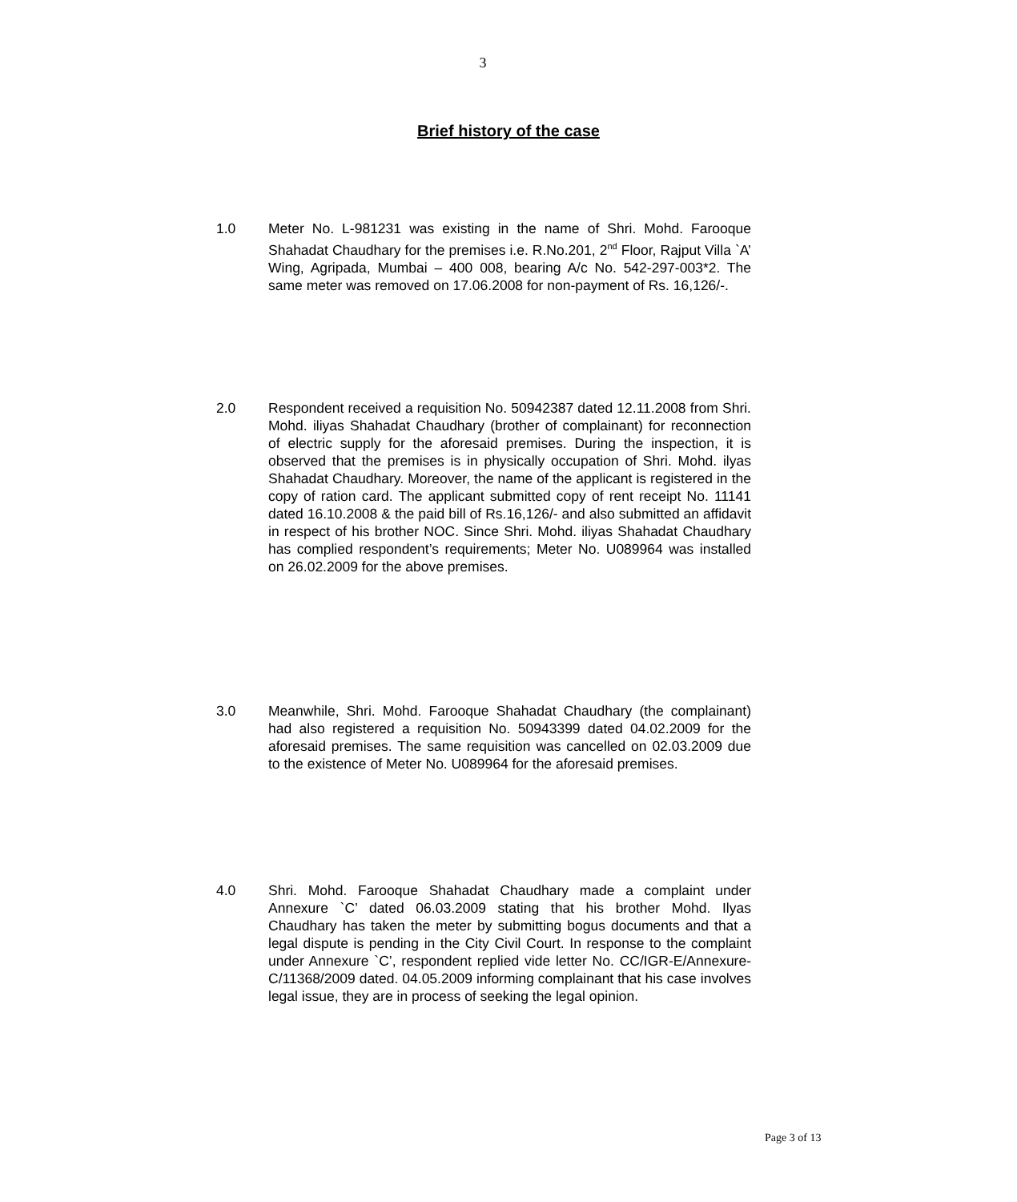3
Brief history of the case
1.0 Meter No. L-981231 was existing in the name of Shri. Mohd. Farooque Shahadat Chaudhary for the premises i.e. R.No.201, 2<sup>nd</sup> Floor, Rajput Villa `A’ Wing, Agripada, Mumbai – 400 008, bearing A/c No. 542-297-003*2. The same meter was removed on 17.06.2008 for non-payment of Rs. 16,126/-.
2.0 Respondent received a requisition No. 50942387 dated 12.11.2008 from Shri. Mohd. iliyas Shahadat Chaudhary (brother of complainant) for reconnection of electric supply for the aforesaid premises. During the inspection, it is observed that the premises is in physically occupation of Shri. Mohd. ilyas Shahadat Chaudhary. Moreover, the name of the applicant is registered in the copy of ration card. The applicant submitted copy of rent receipt No. 11141 dated 16.10.2008 & the paid bill of Rs.16,126/- and also submitted an affidavit in respect of his brother NOC. Since Shri. Mohd. iliyas Shahadat Chaudhary has complied respondent’s requirements; Meter No. U089964 was installed on 26.02.2009 for the above premises.
3.0 Meanwhile, Shri. Mohd. Farooque Shahadat Chaudhary (the complainant) had also registered a requisition No. 50943399 dated 04.02.2009 for the aforesaid premises. The same requisition was cancelled on 02.03.2009 due to the existence of Meter No. U089964 for the aforesaid premises.
4.0 Shri. Mohd. Farooque Shahadat Chaudhary made a complaint under Annexure `C’ dated 06.03.2009 stating that his brother Mohd. Ilyas Chaudhary has taken the meter by submitting bogus documents and that a legal dispute is pending in the City Civil Court. In response to the complaint under Annexure `C’, respondent replied vide letter No. CC/IGR-E/Annexure-C/11368/2009 dated. 04.05.2009 informing complainant that his case involves legal issue, they are in process of seeking the legal opinion.
Page 3 of 13